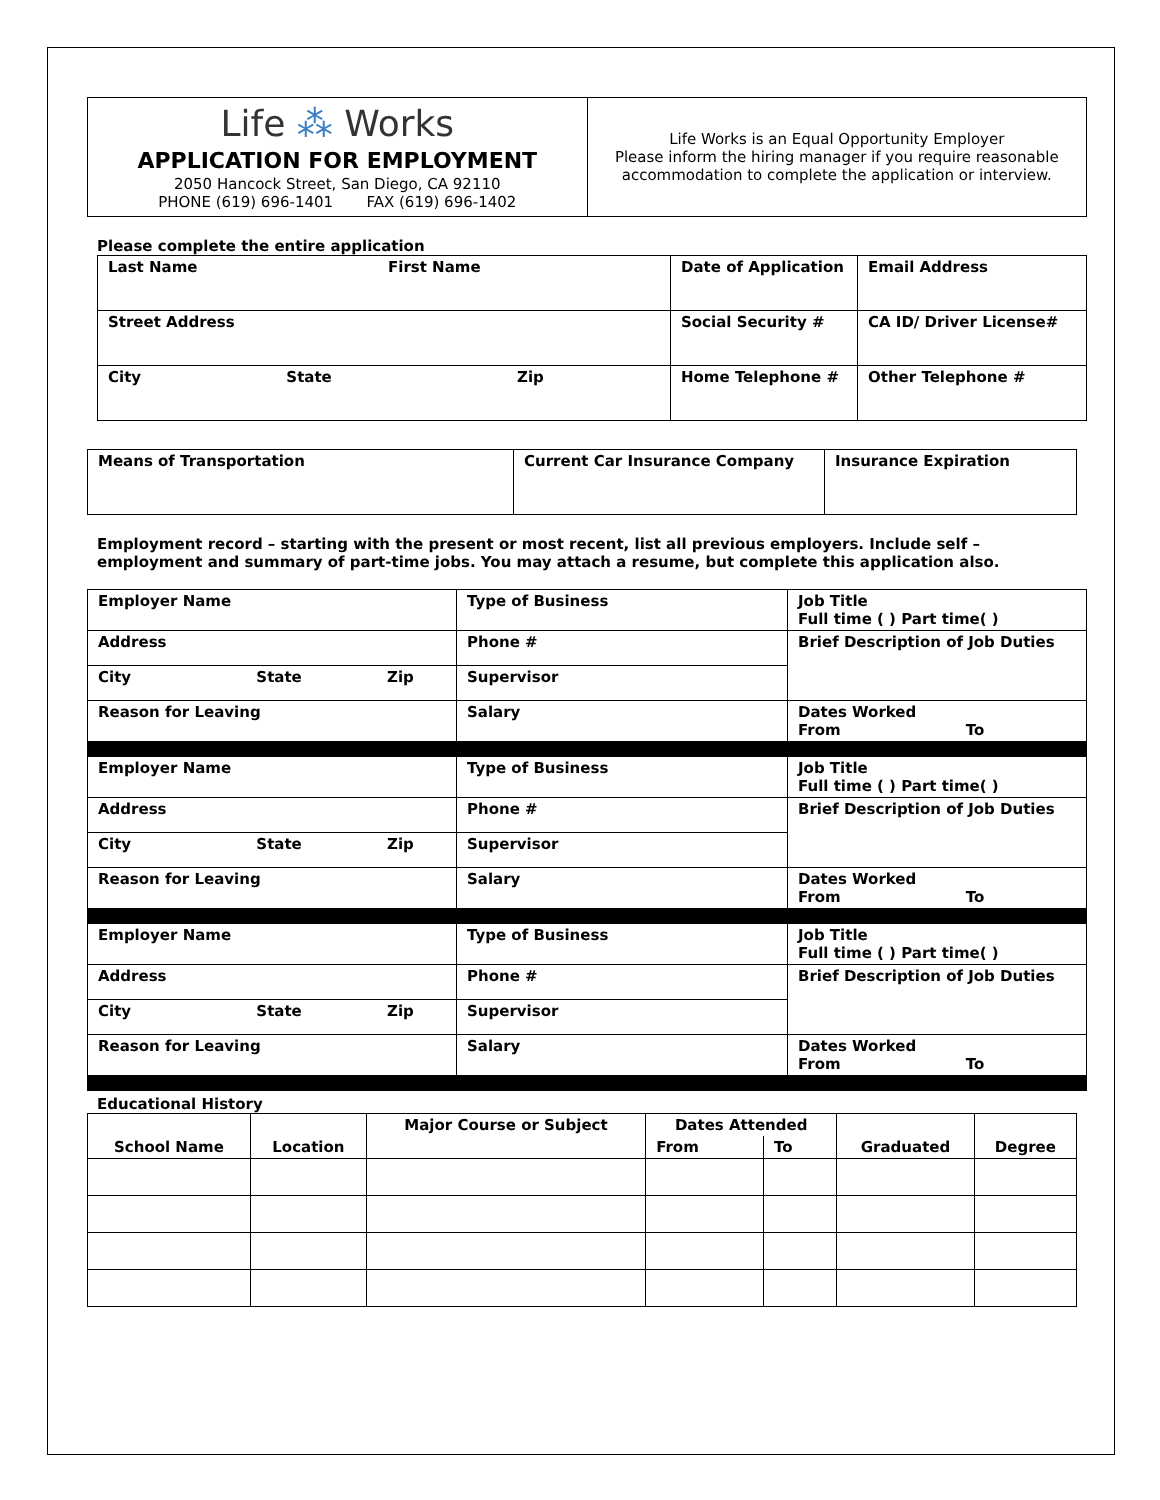| Life ⁂ Works APPLICATION FOR EMPLOYMENT 2050 Hancock Street, San Diego, CA 92110 PHONE (619) 696-1401 FAX (619) 696-1402 | Life Works is an Equal Opportunity Employer Please inform the hiring manager if you require reasonable accommodation to complete the application or interview. |
Please complete the entire application
| Last Name | First Name | Date of Application | Email Address |
| Street Address | | Social Security # | CA ID/ Driver License# |
| City State Zip | | Home Telephone # | Other Telephone # |
| Means of Transportation | Current Car Insurance Company | Insurance Expiration |
Employment record – starting with the present or most recent, list all previous employers. Include self – employment and summary of part-time jobs. You may attach a resume, but complete this application also.
| Employer Name | Type of Business | Job Title Full time ( ) Part time( ) |
| Address | Phone # | Brief Description of Job Duties |
| City State Zip | Supervisor | |
| Reason for Leaving | Salary | Dates Worked From To |
| Employer Name | Type of Business | Job Title Full time ( ) Part time( ) |
| Address | Phone # | Brief Description of Job Duties |
| City State Zip | Supervisor | |
| Reason for Leaving | Salary | Dates Worked From To |
| Employer Name | Type of Business | Job Title Full time ( ) Part time( ) |
| Address | Phone # | Brief Description of Job Duties |
| City State Zip | Supervisor | |
| Reason for Leaving | Salary | Dates Worked From To |
Educational History
| School Name | Location | Major Course or Subject | Dates Attended | | Graduated | Degree |
| --- | --- | --- | --- | --- | --- | --- |
| | | | From | To | | |